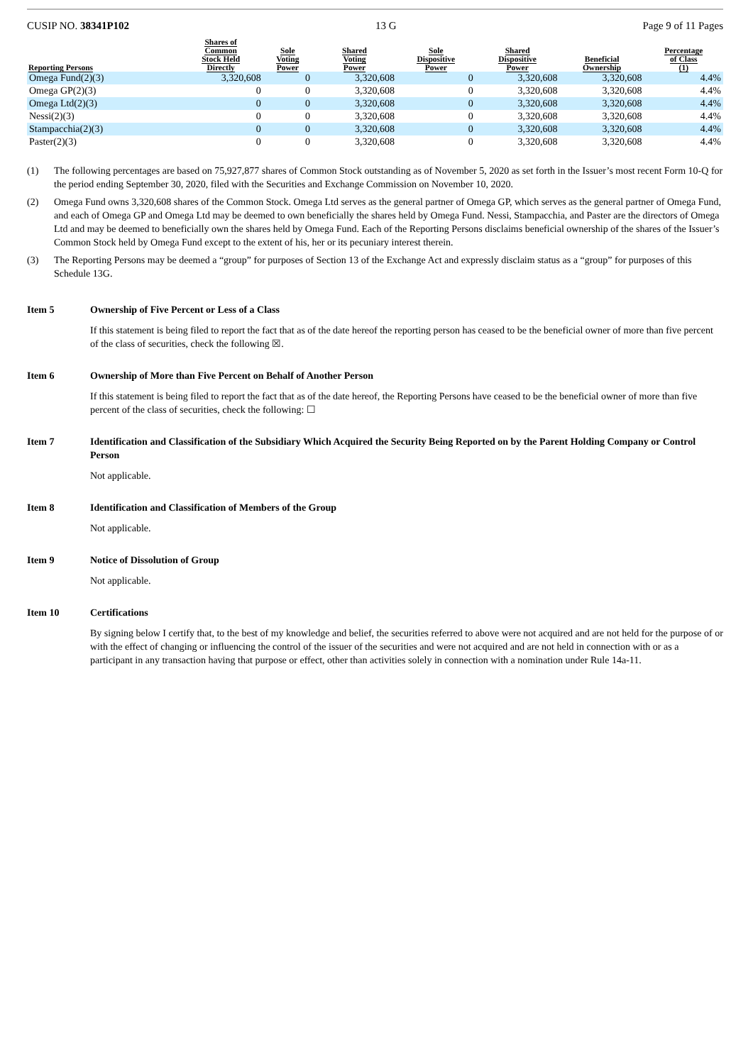CUSIP NO. 38341P102 13 G Page 9 of 11 Pages
| Reporting Persons | Shares of Common Stock Held Directly | Sole Voting Power | Shared Voting Power | Sole Dispositive Power | Shared Dispositive Power | Beneficial Ownership | Percentage of Class (1) |
| --- | --- | --- | --- | --- | --- | --- | --- |
| Omega Fund(2)(3) | 3,320,608 | 0 | 3,320,608 | 0 | 3,320,608 | 3,320,608 | 4.4% |
| Omega GP(2)(3) | 0 | 0 | 3,320,608 | 0 | 3,320,608 | 3,320,608 | 4.4% |
| Omega Ltd(2)(3) | 0 | 0 | 3,320,608 | 0 | 3,320,608 | 3,320,608 | 4.4% |
| Nessi(2)(3) | 0 | 0 | 3,320,608 | 0 | 3,320,608 | 3,320,608 | 4.4% |
| Stampacchia(2)(3) | 0 | 0 | 3,320,608 | 0 | 3,320,608 | 3,320,608 | 4.4% |
| Paster(2)(3) | 0 | 0 | 3,320,608 | 0 | 3,320,608 | 3,320,608 | 4.4% |
(1) The following percentages are based on 75,927,877 shares of Common Stock outstanding as of November 5, 2020 as set forth in the Issuer’s most recent Form 10-Q for the period ending September 30, 2020, filed with the Securities and Exchange Commission on November 10, 2020.
(2) Omega Fund owns 3,320,608 shares of the Common Stock. Omega Ltd serves as the general partner of Omega GP, which serves as the general partner of Omega Fund, and each of Omega GP and Omega Ltd may be deemed to own beneficially the shares held by Omega Fund. Nessi, Stampacchia, and Paster are the directors of Omega Ltd and may be deemed to beneficially own the shares held by Omega Fund. Each of the Reporting Persons disclaims beneficial ownership of the shares of the Issuer’s Common Stock held by Omega Fund except to the extent of his, her or its pecuniary interest therein.
(3) The Reporting Persons may be deemed a “group” for purposes of Section 13 of the Exchange Act and expressly disclaim status as a “group” for purposes of this Schedule 13G.
Item 5 Ownership of Five Percent or Less of a Class
If this statement is being filed to report the fact that as of the date hereof the reporting person has ceased to be the beneficial owner of more than five percent of the class of securities, check the following ☒.
Item 6 Ownership of More than Five Percent on Behalf of Another Person
If this statement is being filed to report the fact that as of the date hereof, the Reporting Persons have ceased to be the beneficial owner of more than five percent of the class of securities, check the following: ☐
Item 7 Identification and Classification of the Subsidiary Which Acquired the Security Being Reported on by the Parent Holding Company or Control Person
Not applicable.
Item 8 Identification and Classification of Members of the Group
Not applicable.
Item 9 Notice of Dissolution of Group
Not applicable.
Item 10 Certifications
By signing below I certify that, to the best of my knowledge and belief, the securities referred to above were not acquired and are not held for the purpose of or with the effect of changing or influencing the control of the issuer of the securities and were not acquired and are not held in connection with or as a participant in any transaction having that purpose or effect, other than activities solely in connection with a nomination under Rule 14a-11.